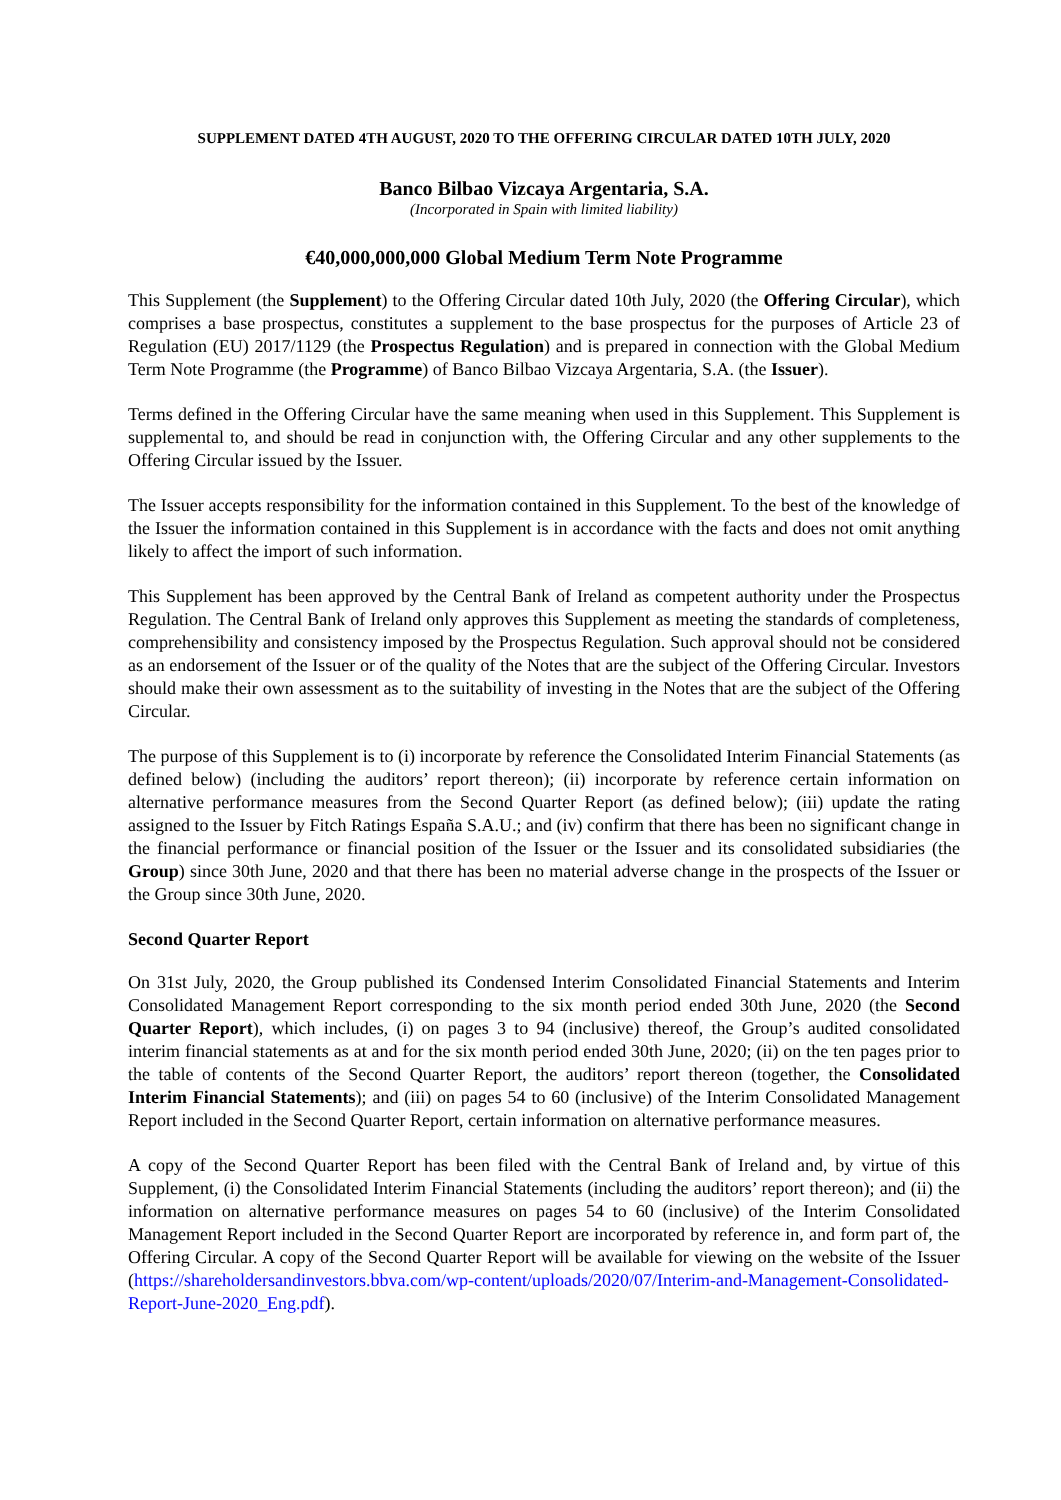SUPPLEMENT DATED 4TH AUGUST, 2020 TO THE OFFERING CIRCULAR DATED 10TH JULY, 2020
Banco Bilbao Vizcaya Argentaria, S.A.
(Incorporated in Spain with limited liability)
€40,000,000,000 Global Medium Term Note Programme
This Supplement (the Supplement) to the Offering Circular dated 10th July, 2020 (the Offering Circular), which comprises a base prospectus, constitutes a supplement to the base prospectus for the purposes of Article 23 of Regulation (EU) 2017/1129 (the Prospectus Regulation) and is prepared in connection with the Global Medium Term Note Programme (the Programme) of Banco Bilbao Vizcaya Argentaria, S.A. (the Issuer).
Terms defined in the Offering Circular have the same meaning when used in this Supplement. This Supplement is supplemental to, and should be read in conjunction with, the Offering Circular and any other supplements to the Offering Circular issued by the Issuer.
The Issuer accepts responsibility for the information contained in this Supplement. To the best of the knowledge of the Issuer the information contained in this Supplement is in accordance with the facts and does not omit anything likely to affect the import of such information.
This Supplement has been approved by the Central Bank of Ireland as competent authority under the Prospectus Regulation. The Central Bank of Ireland only approves this Supplement as meeting the standards of completeness, comprehensibility and consistency imposed by the Prospectus Regulation. Such approval should not be considered as an endorsement of the Issuer or of the quality of the Notes that are the subject of the Offering Circular. Investors should make their own assessment as to the suitability of investing in the Notes that are the subject of the Offering Circular.
The purpose of this Supplement is to (i) incorporate by reference the Consolidated Interim Financial Statements (as defined below) (including the auditors’ report thereon); (ii) incorporate by reference certain information on alternative performance measures from the Second Quarter Report (as defined below); (iii) update the rating assigned to the Issuer by Fitch Ratings España S.A.U.; and (iv) confirm that there has been no significant change in the financial performance or financial position of the Issuer or the Issuer and its consolidated subsidiaries (the Group) since 30th June, 2020 and that there has been no material adverse change in the prospects of the Issuer or the Group since 30th June, 2020.
Second Quarter Report
On 31st July, 2020, the Group published its Condensed Interim Consolidated Financial Statements and Interim Consolidated Management Report corresponding to the six month period ended 30th June, 2020 (the Second Quarter Report), which includes, (i) on pages 3 to 94 (inclusive) thereof, the Group’s audited consolidated interim financial statements as at and for the six month period ended 30th June, 2020; (ii) on the ten pages prior to the table of contents of the Second Quarter Report, the auditors’ report thereon (together, the Consolidated Interim Financial Statements); and (iii) on pages 54 to 60 (inclusive) of the Interim Consolidated Management Report included in the Second Quarter Report, certain information on alternative performance measures.
A copy of the Second Quarter Report has been filed with the Central Bank of Ireland and, by virtue of this Supplement, (i) the Consolidated Interim Financial Statements (including the auditors’ report thereon); and (ii) the information on alternative performance measures on pages 54 to 60 (inclusive) of the Interim Consolidated Management Report included in the Second Quarter Report are incorporated by reference in, and form part of, the Offering Circular. A copy of the Second Quarter Report will be available for viewing on the website of the Issuer (https://shareholdersandinvestors.bbva.com/wp-content/uploads/2020/07/Interim-and-Management-Consolidated-Report-June-2020_Eng.pdf).